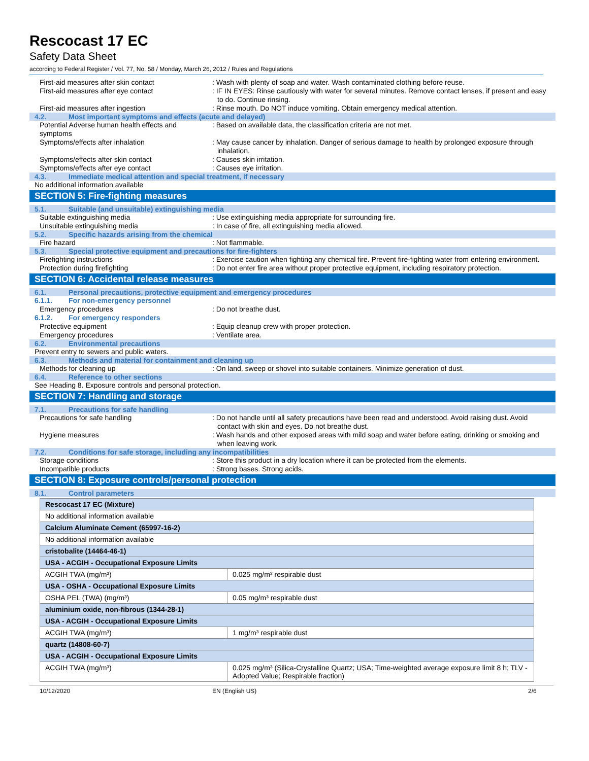Rescocast 17 EC
Safety Data Sheet
according to Federal Register / Vol. 77, No. 58 / Monday, March 26, 2012 / Rules and Regulations
First-aid measures after skin contact : Wash with plenty of soap and water. Wash contaminated clothing before reuse.
First-aid measures after eye contact : IF IN EYES: Rinse cautiously with water for several minutes. Remove contact lenses, if present and easy to do. Continue rinsing.
First-aid measures after ingestion : Rinse mouth. Do NOT induce vomiting. Obtain emergency medical attention.
4.2. Most important symptoms and effects (acute and delayed)
Potential Adverse human health effects and symptoms
: Based on available data, the classification criteria are not met.
Symptoms/effects after inhalation : May cause cancer by inhalation. Danger of serious damage to health by prolonged exposure through inhalation.
Symptoms/effects after skin contact : Causes skin irritation.
Symptoms/effects after eye contact : Causes eye irritation.
4.3. Immediate medical attention and special treatment, if necessary
No additional information available
SECTION 5: Fire-fighting measures
5.1. Suitable (and unsuitable) extinguishing media
Suitable extinguishing media : Use extinguishing media appropriate for surrounding fire.
Unsuitable extinguishing media : In case of fire, all extinguishing media allowed.
5.2. Specific hazards arising from the chemical
Fire hazard : Not flammable.
5.3. Special protective equipment and precautions for fire-fighters
Firefighting instructions : Exercise caution when fighting any chemical fire. Prevent fire-fighting water from entering environment.
Protection during firefighting : Do not enter fire area without proper protective equipment, including respiratory protection.
SECTION 6: Accidental release measures
6.1. Personal precautions, protective equipment and emergency procedures
6.1.1. For non-emergency personnel
Emergency procedures : Do not breathe dust.
6.1.2. For emergency responders
Protective equipment : Equip cleanup crew with proper protection.
Emergency procedures : Ventilate area.
6.2. Environmental precautions
Prevent entry to sewers and public waters.
6.3. Methods and material for containment and cleaning up
Methods for cleaning up : On land, sweep or shovel into suitable containers. Minimize generation of dust.
6.4. Reference to other sections
See Heading 8. Exposure controls and personal protection.
SECTION 7: Handling and storage
7.1. Precautions for safe handling
Precautions for safe handling : Do not handle until all safety precautions have been read and understood. Avoid raising dust. Avoid contact with skin and eyes. Do not breathe dust.
Hygiene measures : Wash hands and other exposed areas with mild soap and water before eating, drinking or smoking and when leaving work.
7.2. Conditions for safe storage, including any incompatibilities
Storage conditions : Store this product in a dry location where it can be protected from the elements.
Incompatible products : Strong bases. Strong acids.
SECTION 8: Exposure controls/personal protection
8.1. Control parameters
| Rescocast 17 EC (Mixture) | |
| No additional information available | |
| Calcium Aluminate Cement (65997-16-2) | |
| No additional information available | |
| cristobalite (14464-46-1) | |
| USA - ACGIH - Occupational Exposure Limits | |
| ACGIH TWA (mg/m³) | 0.025 mg/m³ respirable dust |
| USA - OSHA - Occupational Exposure Limits | |
| OSHA PEL (TWA) (mg/m³) | 0.05 mg/m³ respirable dust |
| aluminium oxide, non-fibrous (1344-28-1) | |
| USA - ACGIH - Occupational Exposure Limits | |
| ACGIH TWA (mg/m³) | 1 mg/m³ respirable dust |
| quartz (14808-60-7) | |
| USA - ACGIH - Occupational Exposure Limits | |
| ACGIH TWA (mg/m³) | 0.025 mg/m³ (Silica-Crystalline Quartz; USA; Time-weighted average exposure limit 8 h; TLV - Adopted Value; Respirable fraction) |
10/12/2020 EN (English US) 2/6